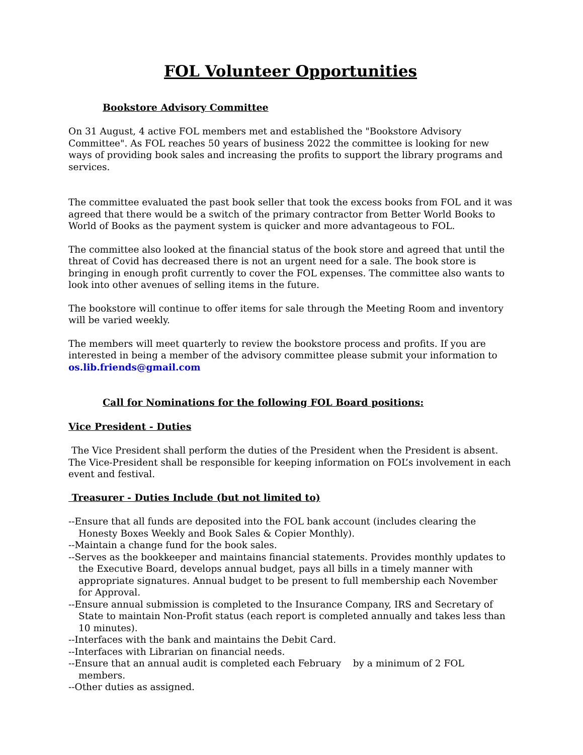FOL Volunteer Opportunities
Bookstore Advisory Committee
On 31 August, 4 active FOL members met and established the "Bookstore Advisory Committee". As FOL reaches 50 years of business 2022 the committee is looking for new ways of providing book sales and increasing the profits to support the library programs and services.
The committee evaluated the past book seller that took the excess books from FOL and it was agreed that there would be a switch of the primary contractor from Better World Books to World of Books as the payment system is quicker and more advantageous to FOL.
The committee also looked at the financial status of the book store and agreed that until the threat of Covid has decreased there is not an urgent need for a sale. The book store is bringing in enough profit currently to cover the FOL expenses. The committee also wants to look into other avenues of selling items in the future.
The bookstore will continue to offer items for sale through the Meeting Room and inventory will be varied weekly.
The members will meet quarterly to review the bookstore process and profits. If you are interested in being a member of the advisory committee please submit your information to os.lib.friends@gmail.com
Call for Nominations for the following FOL Board positions:
Vice President - Duties
The Vice President shall perform the duties of the President when the President is absent. The Vice-President shall be responsible for keeping information on FOL’s involvement in each event and festival.
Treasurer - Duties Include (but not limited to)
--Ensure that all funds are deposited into the FOL bank account (includes clearing the Honesty Boxes Weekly and Book Sales & Copier Monthly).
--Maintain a change fund for the book sales.
--Serves as the bookkeeper and maintains financial statements. Provides monthly updates to the Executive Board, develops annual budget, pays all bills in a timely manner with appropriate signatures. Annual budget to be present to full membership each November for Approval.
--Ensure annual submission is completed to the Insurance Company, IRS and Secretary of State to maintain Non-Profit status (each report is completed annually and takes less than 10 minutes).
--Interfaces with the bank and maintains the Debit Card.
--Interfaces with Librarian on financial needs.
--Ensure that an annual audit is completed each February by a minimum of 2 FOL members.
--Other duties as assigned.